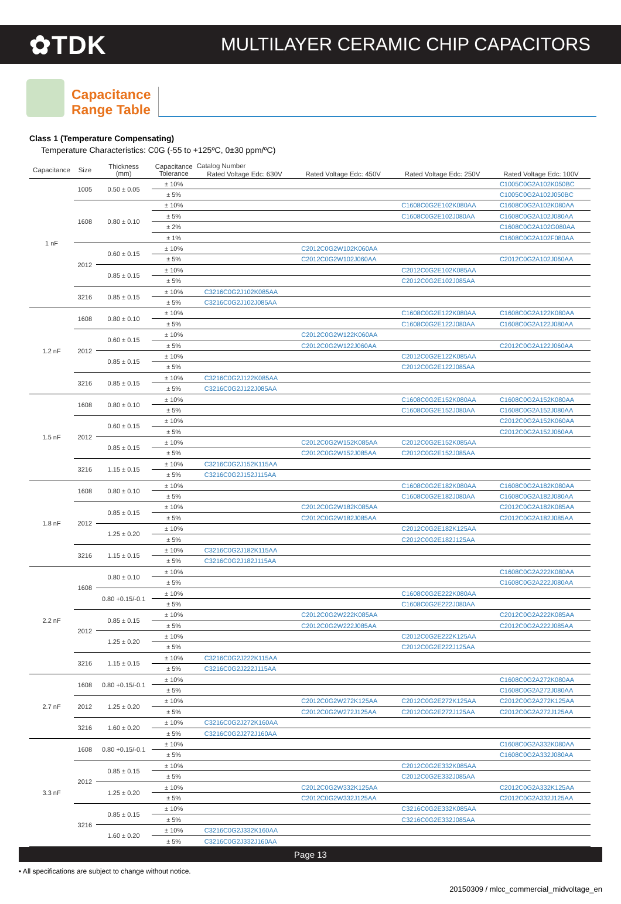✿TDK
MULTILAYER CERAMIC CHIP CAPACITORS
Capacitance
Range Table
Class 1 (Temperature Compensating)
Temperature Characteristics: C0G (-55 to +125ºC, 0±30 ppm/ºC)
| Capacitance | Size | Thickness (mm) | Capacitance Tolerance | Catalog Number | | | |
| --- | --- | --- | --- | --- | --- | --- | --- |
| | | | | Rated Voltage Edc: 630V | Rated Voltage Edc: 450V | Rated Voltage Edc: 250V | Rated Voltage Edc: 100V |
| 1 nF | 1005 | 0.50 ± 0.05 | ± 10% | | | | C1005C0G2A102K050BC |
| | | | ± 5% | | | | C1005C0G2A102J050BC |
| | 1608 | 0.80 ± 0.10 | ± 10% | | | C1608C0G2E102K080AA | C1608C0G2A102K080AA |
| | | | ± 5% | | | C1608C0G2E102J080AA | C1608C0G2A102J080AA |
| | | | ± 2% | | | | C1608C0G2A102G080AA |
| | | | ± 1% | | | | C1608C0G2A102F080AA |
| | 2012 | 0.60 ± 0.15 | ± 10% | | C2012C0G2W102K060AA | | |
| | | | ± 5% | | C2012C0G2W102J060AA | | C2012C0G2A102J060AA |
| | | 0.85 ± 0.15 | ± 10% | | | C2012C0G2E102K085AA | |
| | | | ± 5% | | | C2012C0G2E102J085AA | |
| | 3216 | 0.85 ± 0.15 | ± 10% | C3216C0G2J102K085AA | | | |
| | | | ± 5% | C3216C0G2J102J085AA | | | |
| 1.2 nF | 1608 | 0.80 ± 0.10 | ± 10% | | | C1608C0G2E122K080AA | C1608C0G2A122K080AA |
| | | | ± 5% | | | C1608C0G2E122J080AA | C1608C0G2A122J080AA |
| | 2012 | 0.60 ± 0.15 | ± 10% | | C2012C0G2W122K060AA | | |
| | | | ± 5% | | C2012C0G2W122J060AA | | C2012C0G2A122J060AA |
| | | 0.85 ± 0.15 | ± 10% | | | C2012C0G2E122K085AA | |
| | | | ± 5% | | | C2012C0G2E122J085AA | |
| | 3216 | 0.85 ± 0.15 | ± 10% | C3216C0G2J122K085AA | | | |
| | | | ± 5% | C3216C0G2J122J085AA | | | |
| 1.5 nF | 1608 | 0.80 ± 0.10 | ± 10% | | | C1608C0G2E152K080AA | C1608C0G2A152K080AA |
| | | | ± 5% | | | C1608C0G2E152J080AA | C1608C0G2A152J080AA |
| | 2012 | 0.60 ± 0.15 | ± 10% | | | | C2012C0G2A152K060AA |
| | | | ± 5% | | | | C2012C0G2A152J060AA |
| | | 0.85 ± 0.15 | ± 10% | | C2012C0G2W152K085AA | C2012C0G2E152K085AA | |
| | | | ± 5% | | C2012C0G2W152J085AA | C2012C0G2E152J085AA | |
| | 3216 | 1.15 ± 0.15 | ± 10% | C3216C0G2J152K115AA | | | |
| | | | ± 5% | C3216C0G2J152J115AA | | | |
| 1.8 nF | 1608 | 0.80 ± 0.10 | ± 10% | | | C1608C0G2E182K080AA | C1608C0G2A182K080AA |
| | | | ± 5% | | | C1608C0G2E182J080AA | C1608C0G2A182J080AA |
| | 2012 | 0.85 ± 0.15 | ± 10% | | C2012C0G2W182K085AA | | C2012C0G2A182K085AA |
| | | | ± 5% | | C2012C0G2W182J085AA | | C2012C0G2A182J085AA |
| | | 1.25 ± 0.20 | ± 10% | | | C2012C0G2E182K125AA | |
| | | | ± 5% | | | C2012C0G2E182J125AA | |
| | 3216 | 1.15 ± 0.15 | ± 10% | C3216C0G2J182K115AA | | | |
| | | | ± 5% | C3216C0G2J182J115AA | | | |
| 2.2 nF | 1608 | 0.80 ± 0.10 | ± 10% | | | | C1608C0G2A222K080AA |
| | | | ± 5% | | | | C1608C0G2A222J080AA |
| | | 0.80 +0.15/-0.1 | ± 10% | | | C1608C0G2E222K080AA | |
| | | | ± 5% | | | C1608C0G2E222J080AA | |
| | 2012 | 0.85 ± 0.15 | ± 10% | | C2012C0G2W222K085AA | | C2012C0G2A222K085AA |
| | | | ± 5% | | C2012C0G2W222J085AA | | C2012C0G2A222J085AA |
| | | 1.25 ± 0.20 | ± 10% | | | C2012C0G2E222K125AA | |
| | | | ± 5% | | | C2012C0G2E222J125AA | |
| | 3216 | 1.15 ± 0.15 | ± 10% | C3216C0G2J222K115AA | | | |
| | | | ± 5% | C3216C0G2J222J115AA | | | |
| 2.7 nF | 1608 | 0.80 +0.15/-0.1 | ± 10% | | | | C1608C0G2A272K080AA |
| | | | ± 5% | | | | C1608C0G2A272J080AA |
| | 2012 | 1.25 ± 0.20 | ± 10% | | C2012C0G2W272K125AA | C2012C0G2E272K125AA | C2012C0G2A272K125AA |
| | | | ± 5% | | C2012C0G2W272J125AA | C2012C0G2E272J125AA | C2012C0G2A272J125AA |
| | 3216 | 1.60 ± 0.20 | ± 10% | C3216C0G2J272K160AA | | | |
| | | | ± 5% | C3216C0G2J272J160AA | | | |
| 3.3 nF | 1608 | 0.80 +0.15/-0.1 | ± 10% | | | | C1608C0G2A332K080AA |
| | | | ± 5% | | | | C1608C0G2A332J080AA |
| | 2012 | 0.85 ± 0.15 | ± 10% | | | C2012C0G2E332K085AA | |
| | | | ± 5% | | | C2012C0G2E332J085AA | |
| | | 1.25 ± 0.20 | ± 10% | | C2012C0G2W332K125AA | | C2012C0G2A332K125AA |
| | | | ± 5% | | C2012C0G2W332J125AA | | C2012C0G2A332J125AA |
| | 3216 | 0.85 ± 0.15 | ± 10% | | | C3216C0G2E332K085AA | |
| | | | ± 5% | | | C3216C0G2E332J085AA | |
| | | 1.60 ± 0.20 | ± 10% | C3216C0G2J332K160AA | | | |
| | | | ± 5% | C3216C0G2J332J160AA | | | |
Page 13
• All specifications are subject to change without notice.
20150309 / mlcc_commercial_midvoltage_en